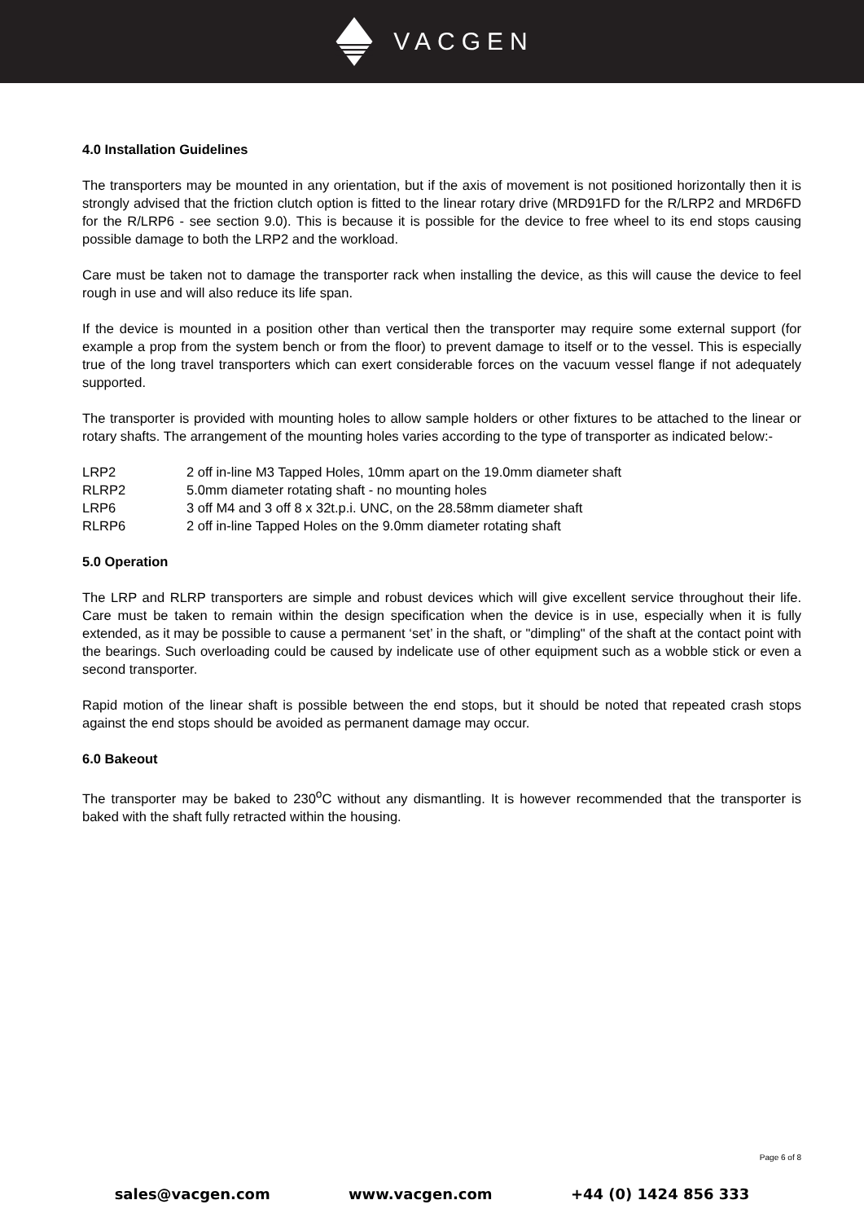VACGEN
4.0 Installation Guidelines
The transporters may be mounted in any orientation, but if the axis of movement is not positioned horizontally then it is strongly advised that the friction clutch option is fitted to the linear rotary drive (MRD91FD for the R/LRP2 and MRD6FD for the R/LRP6 - see section 9.0). This is because it is possible for the device to free wheel to its end stops causing possible damage to both the LRP2 and the workload.
Care must be taken not to damage the transporter rack when installing the device, as this will cause the device to feel rough in use and will also reduce its life span.
If the device is mounted in a position other than vertical then the transporter may require some external support (for example a prop from the system bench or from the floor) to prevent damage to itself or to the vessel. This is especially true of the long travel transporters which can exert considerable forces on the vacuum vessel flange if not adequately supported.
The transporter is provided with mounting holes to allow sample holders or other fixtures to be attached to the linear or rotary shafts. The arrangement of the mounting holes varies according to the type of transporter as indicated below:-
| LRP2 | 2 off in-line M3 Tapped Holes, 10mm apart on the 19.0mm diameter shaft |
| RLRP2 | 5.0mm diameter rotating shaft - no mounting holes |
| LRP6 | 3 off M4 and 3 off 8 x 32t.p.i. UNC, on the 28.58mm diameter shaft |
| RLRP6 | 2 off in-line Tapped Holes on the 9.0mm diameter rotating shaft |
5.0 Operation
The LRP and RLRP transporters are simple and robust devices which will give excellent service throughout their life. Care must be taken to remain within the design specification when the device is in use, especially when it is fully extended, as it may be possible to cause a permanent ‘set’ in the shaft, or "dimpling" of the shaft at the contact point with the bearings. Such overloading could be caused by indelicate use of other equipment such as a wobble stick or even a second transporter.
Rapid motion of the linear shaft is possible between the end stops, but it should be noted that repeated crash stops against the end stops should be avoided as permanent damage may occur.
6.0 Bakeout
The transporter may be baked to 230<sup>o</sup>C without any dismantling. It is however recommended that the transporter is baked with the shaft fully retracted within the housing.
Page 6 of 8
sales@vacgen.com www.vacgen.com +44 (0) 1424 856 333